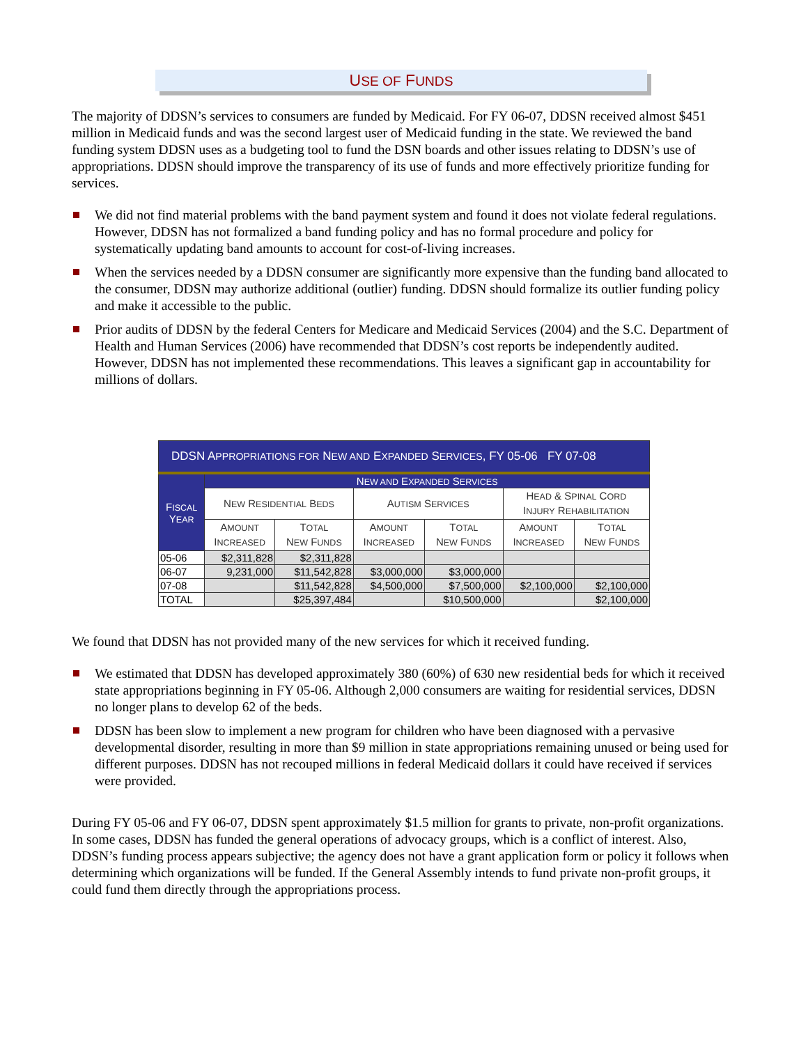USE OF FUNDS
The majority of DDSN’s services to consumers are funded by Medicaid. For FY 06-07, DDSN received almost $451 million in Medicaid funds and was the second largest user of Medicaid funding in the state. We reviewed the band funding system DDSN uses as a budgeting tool to fund the DSN boards and other issues relating to DDSN’s use of appropriations. DDSN should improve the transparency of its use of funds and more effectively prioritize funding for services.
We did not find material problems with the band payment system and found it does not violate federal regulations. However, DDSN has not formalized a band funding policy and has no formal procedure and policy for systematically updating band amounts to account for cost-of-living increases.
When the services needed by a DDSN consumer are significantly more expensive than the funding band allocated to the consumer, DDSN may authorize additional (outlier) funding. DDSN should formalize its outlier funding policy and make it accessible to the public.
Prior audits of DDSN by the federal Centers for Medicare and Medicaid Services (2004) and the S.C. Department of Health and Human Services (2006) have recommended that DDSN’s cost reports be independently audited. However, DDSN has not implemented these recommendations. This leaves a significant gap in accountability for millions of dollars.
| DDSN A PPROPRIATIONS FOR N EW AND E XPANDED S ERVICES , FY 05-06 FY 07-08 | | | | | | |
| --- | --- | --- | --- | --- | --- | --- |
| F ISCAL Y EAR | N EW AND E XPANDED S ERVICES | | | | | |
| | N EW R ESIDENTIAL B EDS | | A UTISM S ERVICES | | H EAD & S PINAL C ORD I NJURY R EHABILITATION | |
| | A MOUNT I NCREASED | T OTAL N EW F UNDS | A MOUNT I NCREASED | T OTAL N EW F UNDS | A MOUNT I NCREASED | T OTAL N EW F UNDS |
| 05-06 | $2,311,828 | $2,311,828 | | | | |
| 06-07 | 9,231,000 | $11,542,828 | $3,000,000 | $3,000,000 | | |
| 07-08 | | $11,542,828 | $4,500,000 | $7,500,000 | $2,100,000 | $2,100,000 |
| TOTAL | | $25,397,484 | | $10,500,000 | | $2,100,000 |
We found that DDSN has not provided many of the new services for which it received funding.
We estimated that DDSN has developed approximately 380 (60%) of 630 new residential beds for which it received state appropriations beginning in FY 05-06. Although 2,000 consumers are waiting for residential services, DDSN no longer plans to develop 62 of the beds.
DDSN has been slow to implement a new program for children who have been diagnosed with a pervasive developmental disorder, resulting in more than $9 million in state appropriations remaining unused or being used for different purposes. DDSN has not recouped millions in federal Medicaid dollars it could have received if services were provided.
During FY 05-06 and FY 06-07, DDSN spent approximately $1.5 million for grants to private, non-profit organizations. In some cases, DDSN has funded the general operations of advocacy groups, which is a conflict of interest. Also, DDSN’s funding process appears subjective; the agency does not have a grant application form or policy it follows when determining which organizations will be funded. If the General Assembly intends to fund private non-profit groups, it could fund them directly through the appropriations process.